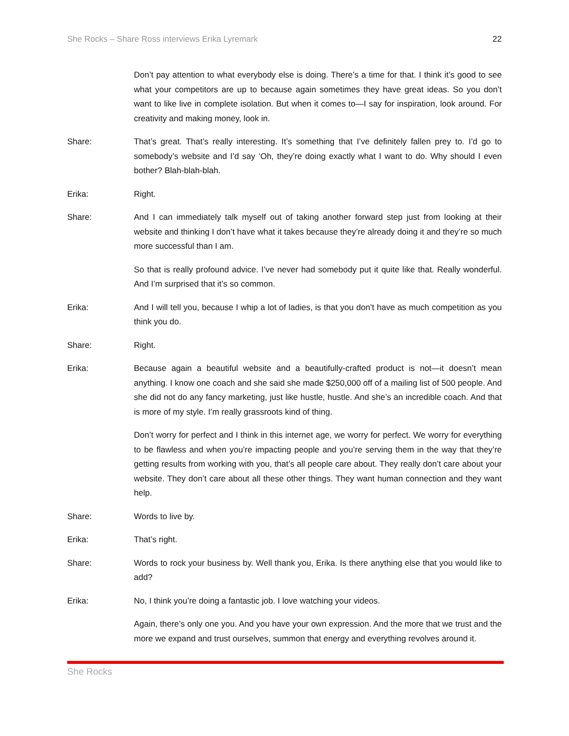She Rocks – Share Ross interviews Erika Lyremark 22
Don’t pay attention to what everybody else is doing. There’s a time for that. I think it’s good to see what your competitors are up to because again sometimes they have great ideas. So you don’t want to like live in complete isolation. But when it comes to—I say for inspiration, look around. For creativity and making money, look in.
Share: That’s great. That’s really interesting. It’s something that I’ve definitely fallen prey to. I’d go to somebody’s website and I’d say ‘Oh, they’re doing exactly what I want to do. Why should I even bother? Blah-blah-blah.
Erika: Right.
Share: And I can immediately talk myself out of taking another forward step just from looking at their website and thinking I don’t have what it takes because they’re already doing it and they’re so much more successful than I am.
So that is really profound advice. I’ve never had somebody put it quite like that. Really wonderful. And I’m surprised that it’s so common.
Erika: And I will tell you, because I whip a lot of ladies, is that you don’t have as much competition as you think you do.
Share: Right.
Erika: Because again a beautiful website and a beautifully-crafted product is not—it doesn’t mean anything. I know one coach and she said she made $250,000 off of a mailing list of 500 people. And she did not do any fancy marketing, just like hustle, hustle. And she’s an incredible coach. And that is more of my style. I’m really grassroots kind of thing.
Don’t worry for perfect and I think in this internet age, we worry for perfect. We worry for everything to be flawless and when you’re impacting people and you’re serving them in the way that they’re getting results from working with you, that’s all people care about. They really don’t care about your website. They don’t care about all these other things. They want human connection and they want help.
Share: Words to live by.
Erika: That’s right.
Share: Words to rock your business by. Well thank you, Erika. Is there anything else that you would like to add?
Erika: No, I think you’re doing a fantastic job. I love watching your videos.
Again, there’s only one you. And you have your own expression. And the more that we trust and the more we expand and trust ourselves, summon that energy and everything revolves around it.
She Rocks